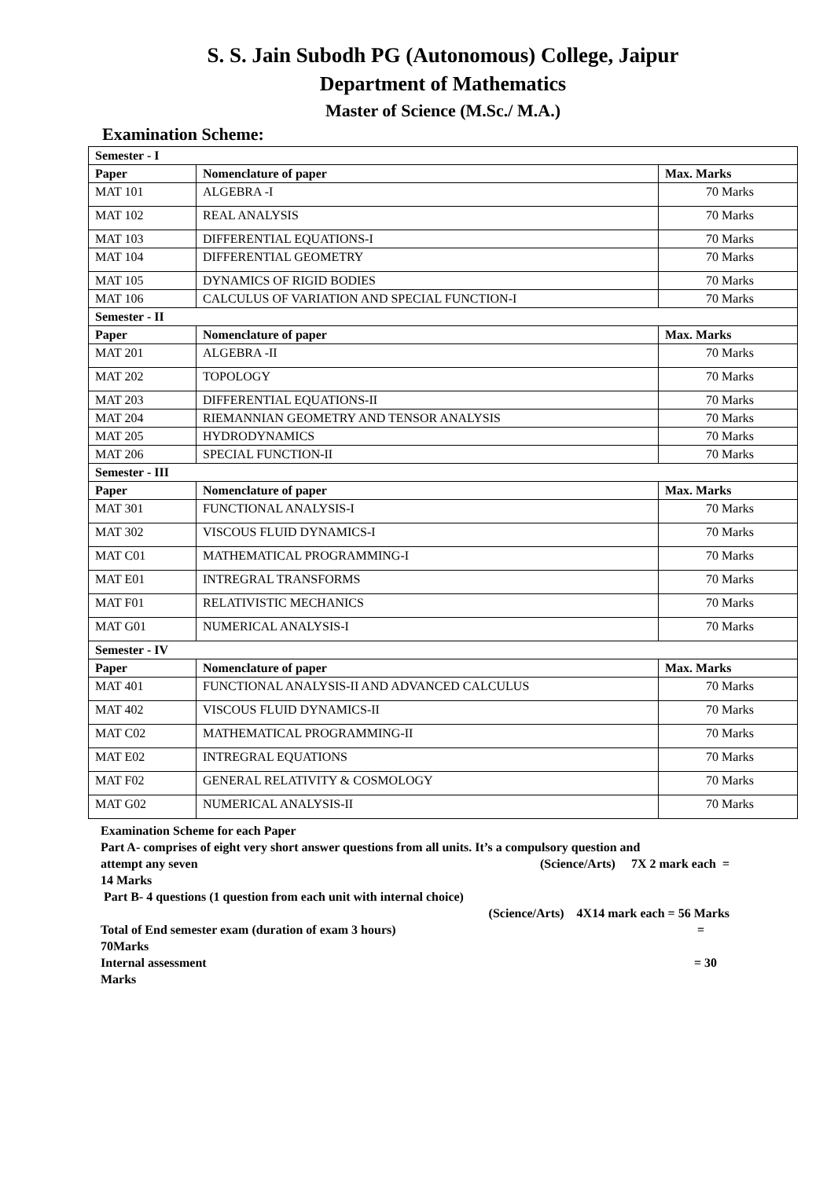S. S. Jain Subodh PG (Autonomous) College, Jaipur
Department of Mathematics
Master of Science (M.Sc./ M.A.)
Examination Scheme:
| Semester - I | | |
| Paper | Nomenclature of paper | Max. Marks |
| MAT 101 | ALGEBRA -I | 70 Marks |
| MAT 102 | REAL ANALYSIS | 70 Marks |
| MAT 103 | DIFFERENTIAL EQUATIONS-I | 70 Marks |
| MAT 104 | DIFFERENTIAL GEOMETRY | 70 Marks |
| MAT 105 | DYNAMICS OF RIGID BODIES | 70 Marks |
| MAT 106 | CALCULUS OF VARIATION AND SPECIAL FUNCTION-I | 70 Marks |
| Semester - II | | |
| Paper | Nomenclature of paper | Max. Marks |
| MAT 201 | ALGEBRA -II | 70 Marks |
| MAT 202 | TOPOLOGY | 70 Marks |
| MAT 203 | DIFFERENTIAL EQUATIONS-II | 70 Marks |
| MAT 204 | RIEMANNIAN GEOMETRY AND TENSOR ANALYSIS | 70 Marks |
| MAT 205 | HYDRODYNAMICS | 70 Marks |
| MAT 206 | SPECIAL FUNCTION-II | 70 Marks |
| Semester - III | | |
| Paper | Nomenclature of paper | Max. Marks |
| MAT 301 | FUNCTIONAL ANALYSIS-I | 70 Marks |
| MAT 302 | VISCOUS FLUID DYNAMICS-I | 70 Marks |
| MAT C01 | MATHEMATICAL PROGRAMMING-I | 70 Marks |
| MAT E01 | INTREGRAL TRANSFORMS | 70 Marks |
| MAT F01 | RELATIVISTIC MECHANICS | 70 Marks |
| MAT G01 | NUMERICAL ANALYSIS-I | 70 Marks |
| Semester - IV | | |
| Paper | Nomenclature of paper | Max. Marks |
| MAT 401 | FUNCTIONAL ANALYSIS-II AND ADVANCED CALCULUS | 70 Marks |
| MAT 402 | VISCOUS FLUID DYNAMICS-II | 70 Marks |
| MAT C02 | MATHEMATICAL PROGRAMMING-II | 70 Marks |
| MAT E02 | INTREGRAL EQUATIONS | 70 Marks |
| MAT F02 | GENERAL RELATIVITY & COSMOLOGY | 70 Marks |
| MAT G02 | NUMERICAL ANALYSIS-II | 70 Marks |
Examination Scheme for each Paper
Part A- comprises of eight very short answer questions from all units. It’s a compulsory question and
attempt any seven (Science/Arts) 7X 2 mark each =
14 Marks
Part B- 4 questions (1 question from each unit with internal choice)
(Science/Arts) 4X14 mark each = 56 Marks
Total of End semester exam (duration of exam 3 hours) =
70Marks
Internal assessment = 30
Marks